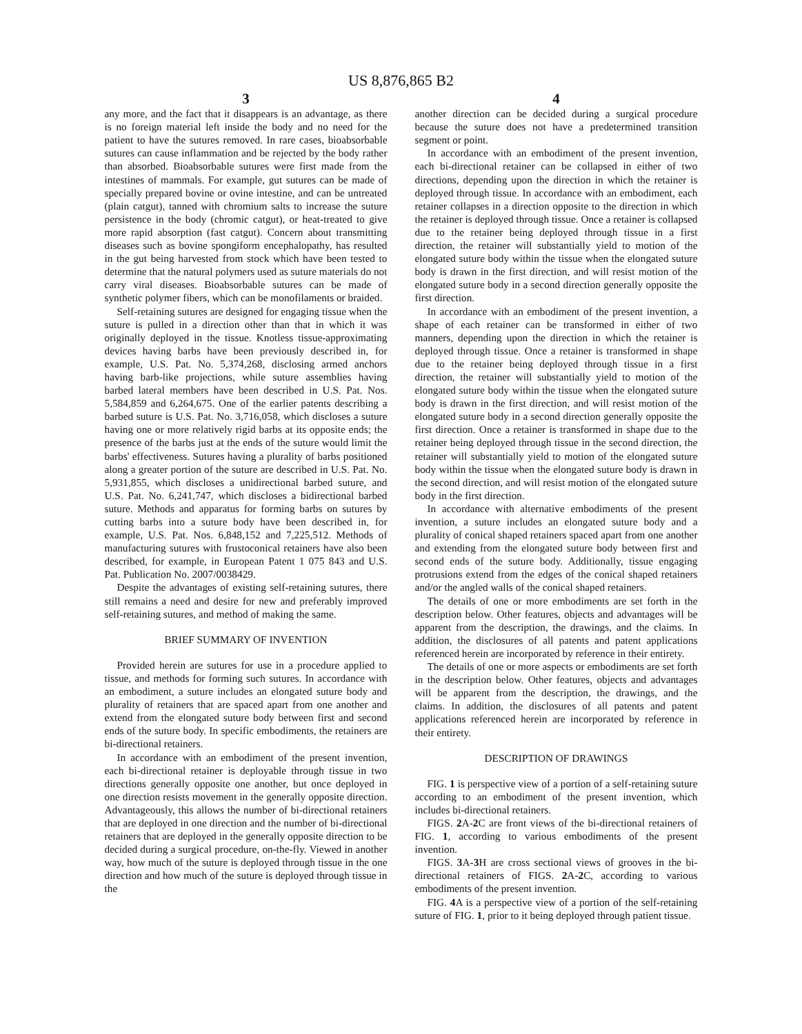US 8,876,865 B2
3
any more, and the fact that it disappears is an advantage, as there is no foreign material left inside the body and no need for the patient to have the sutures removed. In rare cases, bioabsorbable sutures can cause inflammation and be rejected by the body rather than absorbed. Bioabsorbable sutures were first made from the intestines of mammals. For example, gut sutures can be made of specially prepared bovine or ovine intestine, and can be untreated (plain catgut), tanned with chromium salts to increase the suture persistence in the body (chromic catgut), or heat-treated to give more rapid absorption (fast catgut). Concern about transmitting diseases such as bovine spongiform encephalopathy, has resulted in the gut being harvested from stock which have been tested to determine that the natural polymers used as suture materials do not carry viral diseases. Bioabsorbable sutures can be made of synthetic polymer fibers, which can be monofilaments or braided.
Self-retaining sutures are designed for engaging tissue when the suture is pulled in a direction other than that in which it was originally deployed in the tissue. Knotless tissue-approximating devices having barbs have been previously described in, for example, U.S. Pat. No. 5,374,268, disclosing armed anchors having barb-like projections, while suture assemblies having barbed lateral members have been described in U.S. Pat. Nos. 5,584,859 and 6,264,675. One of the earlier patents describing a barbed suture is U.S. Pat. No. 3,716,058, which discloses a suture having one or more relatively rigid barbs at its opposite ends; the presence of the barbs just at the ends of the suture would limit the barbs' effectiveness. Sutures having a plurality of barbs positioned along a greater portion of the suture are described in U.S. Pat. No. 5,931,855, which discloses a unidirectional barbed suture, and U.S. Pat. No. 6,241,747, which discloses a bidirectional barbed suture. Methods and apparatus for forming barbs on sutures by cutting barbs into a suture body have been described in, for example, U.S. Pat. Nos. 6,848,152 and 7,225,512. Methods of manufacturing sutures with frustoconical retainers have also been described, for example, in European Patent 1 075 843 and U.S. Pat. Publication No. 2007/0038429.
Despite the advantages of existing self-retaining sutures, there still remains a need and desire for new and preferably improved self-retaining sutures, and method of making the same.
BRIEF SUMMARY OF INVENTION
Provided herein are sutures for use in a procedure applied to tissue, and methods for forming such sutures. In accordance with an embodiment, a suture includes an elongated suture body and plurality of retainers that are spaced apart from one another and extend from the elongated suture body between first and second ends of the suture body. In specific embodiments, the retainers are bi-directional retainers.
In accordance with an embodiment of the present invention, each bi-directional retainer is deployable through tissue in two directions generally opposite one another, but once deployed in one direction resists movement in the generally opposite direction. Advantageously, this allows the number of bi-directional retainers that are deployed in one direction and the number of bi-directional retainers that are deployed in the generally opposite direction to be decided during a surgical procedure, on-the-fly. Viewed in another way, how much of the suture is deployed through tissue in the one direction and how much of the suture is deployed through tissue in the
4
another direction can be decided during a surgical procedure because the suture does not have a predetermined transition segment or point.
In accordance with an embodiment of the present invention, each bi-directional retainer can be collapsed in either of two directions, depending upon the direction in which the retainer is deployed through tissue. In accordance with an embodiment, each retainer collapses in a direction opposite to the direction in which the retainer is deployed through tissue. Once a retainer is collapsed due to the retainer being deployed through tissue in a first direction, the retainer will substantially yield to motion of the elongated suture body within the tissue when the elongated suture body is drawn in the first direction, and will resist motion of the elongated suture body in a second direction generally opposite the first direction.
In accordance with an embodiment of the present invention, a shape of each retainer can be transformed in either of two manners, depending upon the direction in which the retainer is deployed through tissue. Once a retainer is transformed in shape due to the retainer being deployed through tissue in a first direction, the retainer will substantially yield to motion of the elongated suture body within the tissue when the elongated suture body is drawn in the first direction, and will resist motion of the elongated suture body in a second direction generally opposite the first direction. Once a retainer is transformed in shape due to the retainer being deployed through tissue in the second direction, the retainer will substantially yield to motion of the elongated suture body within the tissue when the elongated suture body is drawn in the second direction, and will resist motion of the elongated suture body in the first direction.
In accordance with alternative embodiments of the present invention, a suture includes an elongated suture body and a plurality of conical shaped retainers spaced apart from one another and extending from the elongated suture body between first and second ends of the suture body. Additionally, tissue engaging protrusions extend from the edges of the conical shaped retainers and/or the angled walls of the conical shaped retainers.
The details of one or more embodiments are set forth in the description below. Other features, objects and advantages will be apparent from the description, the drawings, and the claims. In addition, the disclosures of all patents and patent applications referenced herein are incorporated by reference in their entirety.
The details of one or more aspects or embodiments are set forth in the description below. Other features, objects and advantages will be apparent from the description, the drawings, and the claims. In addition, the disclosures of all patents and patent applications referenced herein are incorporated by reference in their entirety.
DESCRIPTION OF DRAWINGS
FIG. 1 is perspective view of a portion of a self-retaining suture according to an embodiment of the present invention, which includes bi-directional retainers.
FIGS. 2 A-2 C are front views of the bi-directional retainers of FIG. 1, according to various embodiments of the present invention.
FIGS. 3 A-3 H are cross sectional views of grooves in the bi-directional retainers of FIGS. 2 A-2 C, according to various embodiments of the present invention.
FIG. 4 A is a perspective view of a portion of the self-retaining suture of FIG. 1, prior to it being deployed through patient tissue.